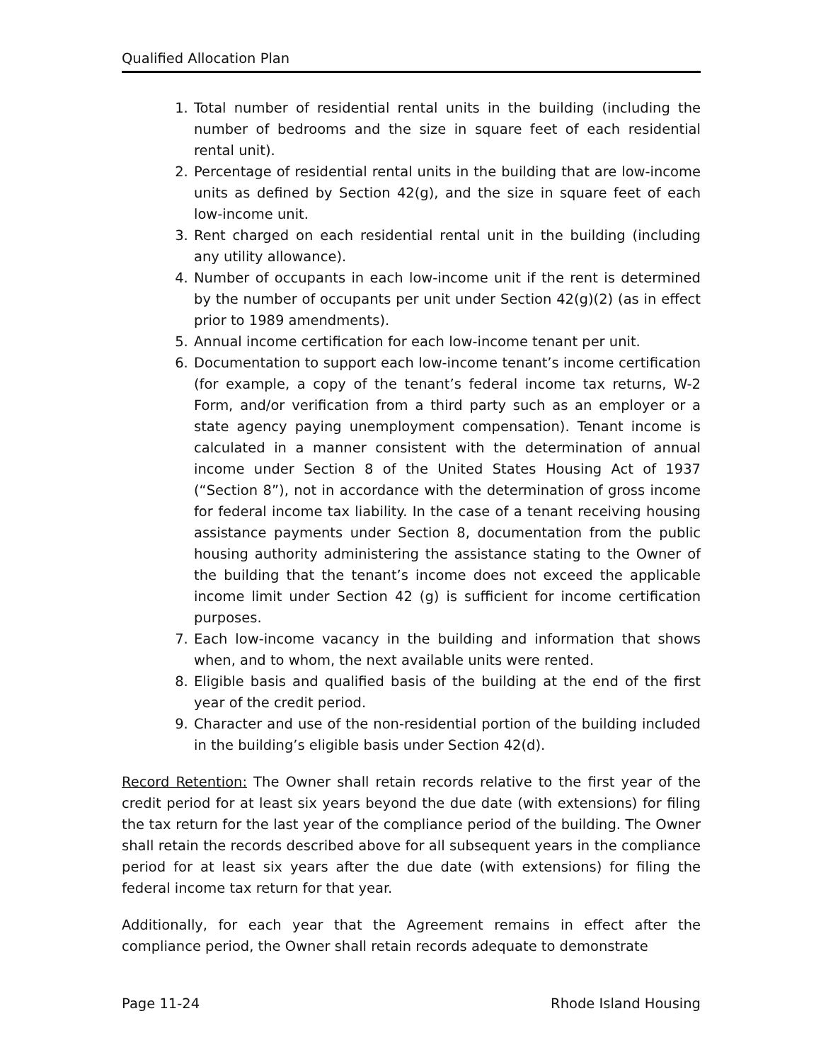Qualified Allocation Plan
1. Total number of residential rental units in the building (including the number of bedrooms and the size in square feet of each residential rental unit).
2. Percentage of residential rental units in the building that are low-income units as defined by Section 42(g), and the size in square feet of each low-income unit.
3. Rent charged on each residential rental unit in the building (including any utility allowance).
4. Number of occupants in each low-income unit if the rent is determined by the number of occupants per unit under Section 42(g)(2) (as in effect prior to 1989 amendments).
5. Annual income certification for each low-income tenant per unit.
6. Documentation to support each low-income tenant’s income certification (for example, a copy of the tenant’s federal income tax returns, W-2 Form, and/or verification from a third party such as an employer or a state agency paying unemployment compensation). Tenant income is calculated in a manner consistent with the determination of annual income under Section 8 of the United States Housing Act of 1937 (“Section 8”), not in accordance with the determination of gross income for federal income tax liability. In the case of a tenant receiving housing assistance payments under Section 8, documentation from the public housing authority administering the assistance stating to the Owner of the building that the tenant’s income does not exceed the applicable income limit under Section 42 (g) is sufficient for income certification purposes.
7. Each low-income vacancy in the building and information that shows when, and to whom, the next available units were rented.
8. Eligible basis and qualified basis of the building at the end of the first year of the credit period.
9. Character and use of the non-residential portion of the building included in the building’s eligible basis under Section 42(d).
Record Retention: The Owner shall retain records relative to the first year of the credit period for at least six years beyond the due date (with extensions) for filing the tax return for the last year of the compliance period of the building. The Owner shall retain the records described above for all subsequent years in the compliance period for at least six years after the due date (with extensions) for filing the federal income tax return for that year.
Additionally, for each year that the Agreement remains in effect after the compliance period, the Owner shall retain records adequate to demonstrate
Page 11-24 Rhode Island Housing